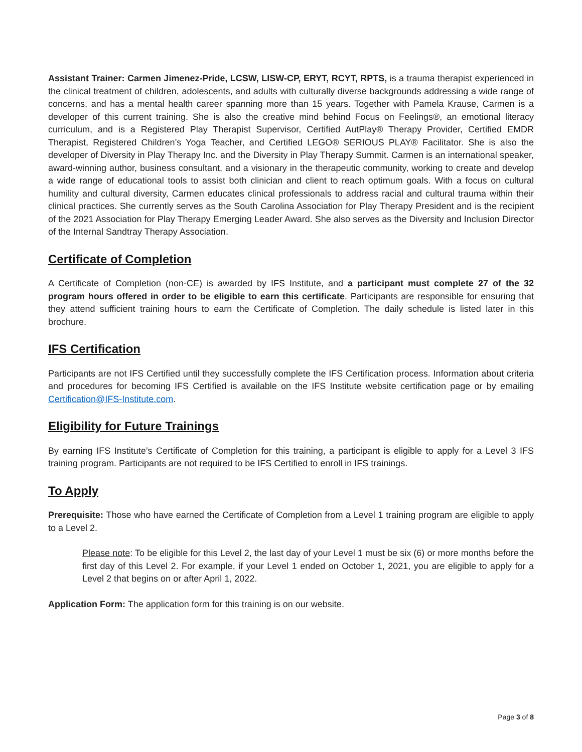Assistant Trainer: Carmen Jimenez-Pride, LCSW, LISW-CP, ERYT, RCYT, RPTS, is a trauma therapist experienced in the clinical treatment of children, adolescents, and adults with culturally diverse backgrounds addressing a wide range of concerns, and has a mental health career spanning more than 15 years. Together with Pamela Krause, Carmen is a developer of this current training. She is also the creative mind behind Focus on Feelings®, an emotional literacy curriculum, and is a Registered Play Therapist Supervisor, Certified AutPlay® Therapy Provider, Certified EMDR Therapist, Registered Children’s Yoga Teacher, and Certified LEGO® SERIOUS PLAY® Facilitator. She is also the developer of Diversity in Play Therapy Inc. and the Diversity in Play Therapy Summit. Carmen is an international speaker, award-winning author, business consultant, and a visionary in the therapeutic community, working to create and develop a wide range of educational tools to assist both clinician and client to reach optimum goals. With a focus on cultural humility and cultural diversity, Carmen educates clinical professionals to address racial and cultural trauma within their clinical practices. She currently serves as the South Carolina Association for Play Therapy President and is the recipient of the 2021 Association for Play Therapy Emerging Leader Award. She also serves as the Diversity and Inclusion Director of the Internal Sandtray Therapy Association.
Certificate of Completion
A Certificate of Completion (non-CE) is awarded by IFS Institute, and a participant must complete 27 of the 32 program hours offered in order to be eligible to earn this certificate. Participants are responsible for ensuring that they attend sufficient training hours to earn the Certificate of Completion. The daily schedule is listed later in this brochure.
IFS Certification
Participants are not IFS Certified until they successfully complete the IFS Certification process. Information about criteria and procedures for becoming IFS Certified is available on the IFS Institute website certification page or by emailing Certification@IFS-Institute.com.
Eligibility for Future Trainings
By earning IFS Institute’s Certificate of Completion for this training, a participant is eligible to apply for a Level 3 IFS training program. Participants are not required to be IFS Certified to enroll in IFS trainings.
To Apply
Prerequisite: Those who have earned the Certificate of Completion from a Level 1 training program are eligible to apply to a Level 2.
Please note: To be eligible for this Level 2, the last day of your Level 1 must be six (6) or more months before the first day of this Level 2. For example, if your Level 1 ended on October 1, 2021, you are eligible to apply for a Level 2 that begins on or after April 1, 2022.
Application Form: The application form for this training is on our website.
Page 3 of 8